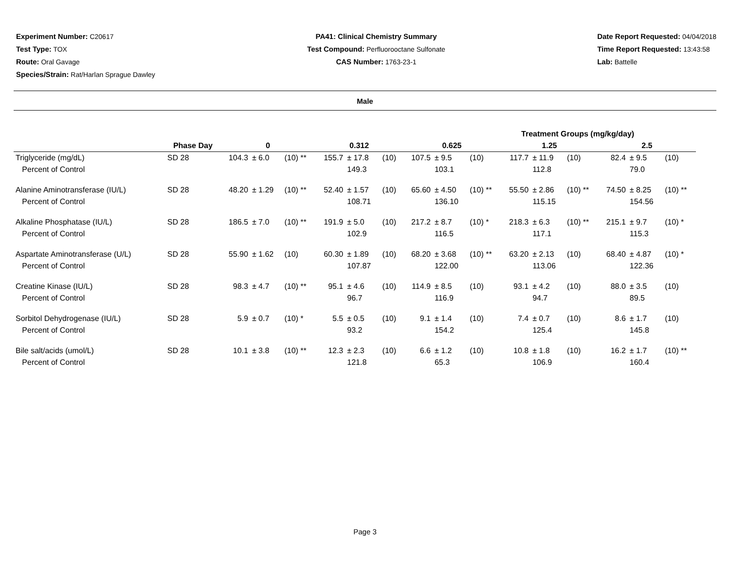Experiment Number: C20617
Test Type: TOX
Route: Oral Gavage
Species/Strain: Rat/Harlan Sprague Dawley
PA41: Clinical Chemistry Summary
Test Compound: Perfluorooctane Sulfonate
CAS Number: 1763-23-1
Date Report Requested: 04/04/2018
Time Report Requested: 13:43:58
Lab: Battelle
Male
| | | | | | Treatment Groups (mg/kg/day) | | | | | | | | | | | |
| --- | --- | --- | --- | --- | --- | --- | --- | --- | --- | --- | --- | --- | --- | --- | --- | --- |
| | Phase Day | 0 | | | 0.312 | | | 0.625 | | | 1.25 | | | 2.5 | | |
| Triglyceride (mg/dL) | SD 28 | 104.3 | ± 6.0 | (10) ** | 155.7 | ± 17.8 | (10) | 107.5 | ± 9.5 | (10) | 117.7 | ± 11.9 | (10) | 82.4 | ± 9.5 | (10) |
| Percent of Control | | | | | | 149.3 | | | 103.1 | | | 112.8 | | | 79.0 | |
| Alanine Aminotransferase (IU/L) | SD 28 | 48.20 | ± 1.29 | (10) ** | 52.40 | ± 1.57 | (10) | 65.60 | ± 4.50 | (10) ** | 55.50 | ± 2.86 | (10) ** | 74.50 | ± 8.25 | (10) ** |
| Percent of Control | | | | | | 108.71 | | | 136.10 | | | 115.15 | | | 154.56 | |
| Alkaline Phosphatase (IU/L) | SD 28 | 186.5 | ± 7.0 | (10) ** | 191.9 | ± 5.0 | (10) | 217.2 | ± 8.7 | (10) * | 218.3 | ± 6.3 | (10) ** | 215.1 | ± 9.7 | (10) * |
| Percent of Control | | | | | | 102.9 | | | 116.5 | | | 117.1 | | | 115.3 | |
| Aspartate Aminotransferase (U/L) | SD 28 | 55.90 | ± 1.62 | (10) | 60.30 | ± 1.89 | (10) | 68.20 | ± 3.68 | (10) ** | 63.20 | ± 2.13 | (10) | 68.40 | ± 4.87 | (10) * |
| Percent of Control | | | | | | 107.87 | | | 122.00 | | | 113.06 | | | 122.36 | |
| Creatine Kinase (IU/L) | SD 28 | 98.3 | ± 4.7 | (10) ** | 95.1 | ± 4.6 | (10) | 114.9 | ± 8.5 | (10) | 93.1 | ± 4.2 | (10) | 88.0 | ± 3.5 | (10) |
| Percent of Control | | | | | | 96.7 | | | 116.9 | | | 94.7 | | | 89.5 | |
| Sorbitol Dehydrogenase (IU/L) | SD 28 | 5.9 | ± 0.7 | (10) * | 5.5 | ± 0.5 | (10) | 9.1 | ± 1.4 | (10) | 7.4 | ± 0.7 | (10) | 8.6 | ± 1.7 | (10) |
| Percent of Control | | | | | | 93.2 | | | 154.2 | | | 125.4 | | | 145.8 | |
| Bile salt/acids (umol/L) | SD 28 | 10.1 | ± 3.8 | (10) ** | 12.3 | ± 2.3 | (10) | 6.6 | ± 1.2 | (10) | 10.8 | ± 1.8 | (10) | 16.2 | ± 1.7 | (10) ** |
| Percent of Control | | | | | | 121.8 | | | 65.3 | | | 106.9 | | | 160.4 | |
Page 3